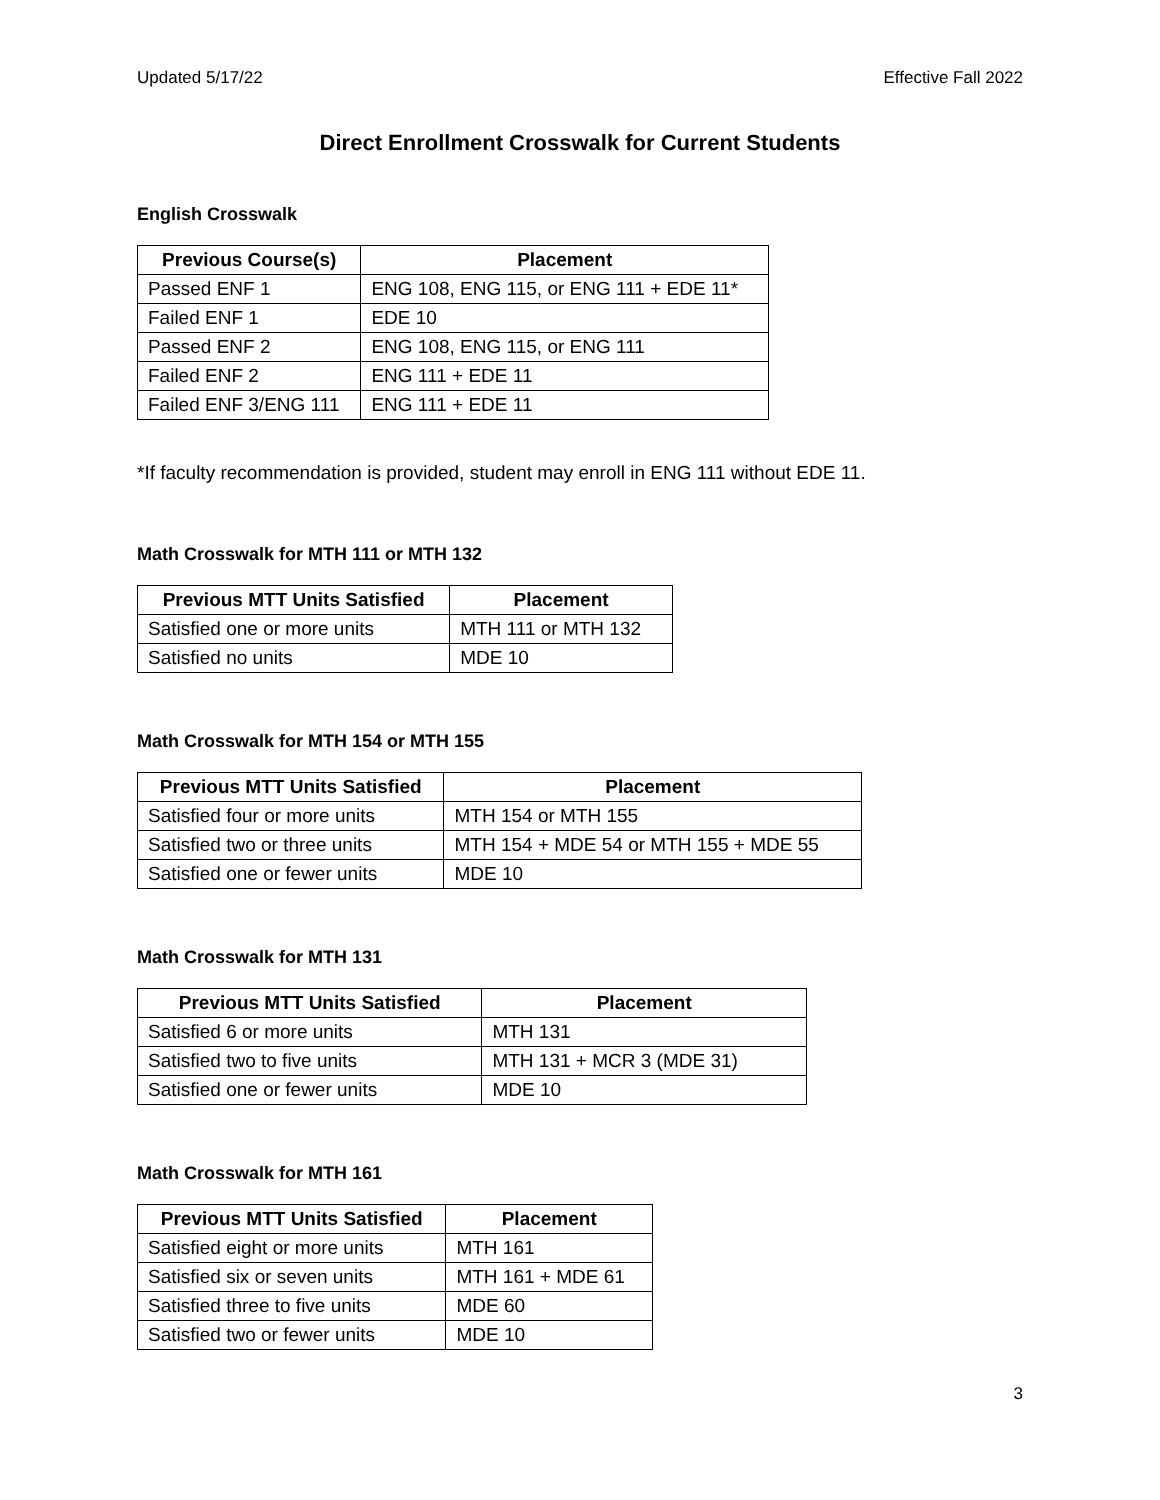Updated 5/17/22 Effective Fall 2022
Direct Enrollment Crosswalk for Current Students
English Crosswalk
| Previous Course(s) | Placement |
| --- | --- |
| Passed ENF 1 | ENG 108, ENG 115, or ENG 111 + EDE 11* |
| Failed ENF 1 | EDE 10 |
| Passed ENF 2 | ENG 108, ENG 115, or ENG 111 |
| Failed ENF 2 | ENG 111 + EDE 11 |
| Failed ENF 3/ENG 111 | ENG 111 + EDE 11 |
*If faculty recommendation is provided, student may enroll in ENG 111 without EDE 11.
Math Crosswalk for MTH 111 or MTH 132
| Previous MTT Units Satisfied | Placement |
| --- | --- |
| Satisfied one or more units | MTH 111 or MTH 132 |
| Satisfied no units | MDE 10 |
Math Crosswalk for MTH 154 or MTH 155
| Previous MTT Units Satisfied | Placement |
| --- | --- |
| Satisfied four or more units | MTH 154 or MTH 155 |
| Satisfied two or three units | MTH 154 + MDE 54 or MTH 155 + MDE 55 |
| Satisfied one or fewer units | MDE 10 |
Math Crosswalk for MTH 131
| Previous MTT Units Satisfied | Placement |
| --- | --- |
| Satisfied 6 or more units | MTH 131 |
| Satisfied two to five units | MTH 131 + MCR 3 (MDE 31) |
| Satisfied one or fewer units | MDE 10 |
Math Crosswalk for MTH 161
| Previous MTT Units Satisfied | Placement |
| --- | --- |
| Satisfied eight or more units | MTH 161 |
| Satisfied six or seven units | MTH 161 + MDE 61 |
| Satisfied three to five units | MDE 60 |
| Satisfied two or fewer units | MDE 10 |
3